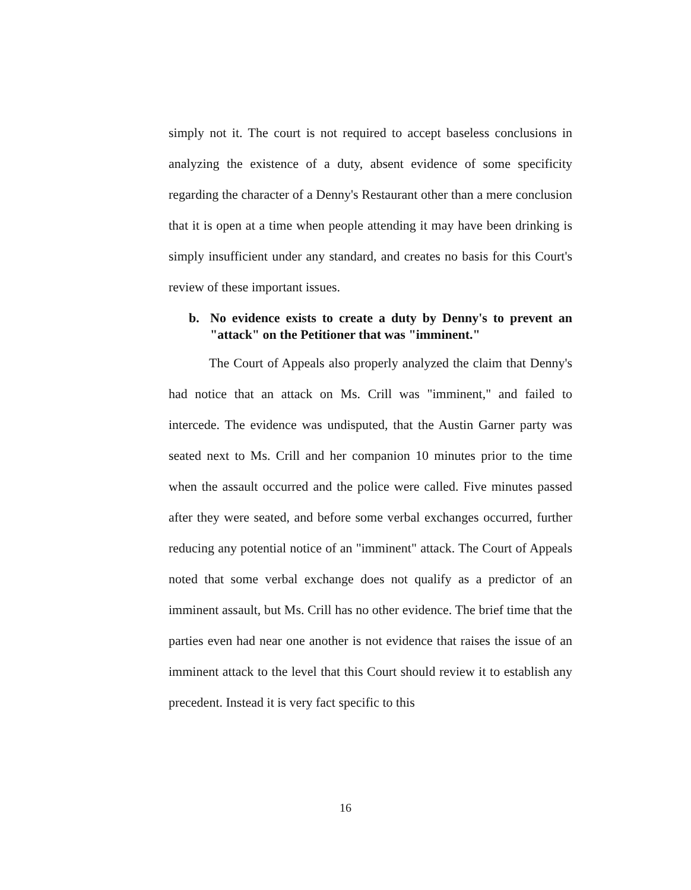simply not it. The court is not required to accept baseless conclusions in analyzing the existence of a duty, absent evidence of some specificity regarding the character of a Denny's Restaurant other than a mere conclusion that it is open at a time when people attending it may have been drinking is simply insufficient under any standard, and creates no basis for this Court's review of these important issues.
b. No evidence exists to create a duty by Denny's to prevent an "attack" on the Petitioner that was "imminent."
The Court of Appeals also properly analyzed the claim that Denny's had notice that an attack on Ms. Crill was "imminent," and failed to intercede. The evidence was undisputed, that the Austin Garner party was seated next to Ms. Crill and her companion 10 minutes prior to the time when the assault occurred and the police were called. Five minutes passed after they were seated, and before some verbal exchanges occurred, further reducing any potential notice of an "imminent" attack. The Court of Appeals noted that some verbal exchange does not qualify as a predictor of an imminent assault, but Ms. Crill has no other evidence. The brief time that the parties even had near one another is not evidence that raises the issue of an imminent attack to the level that this Court should review it to establish any precedent. Instead it is very fact specific to this
16